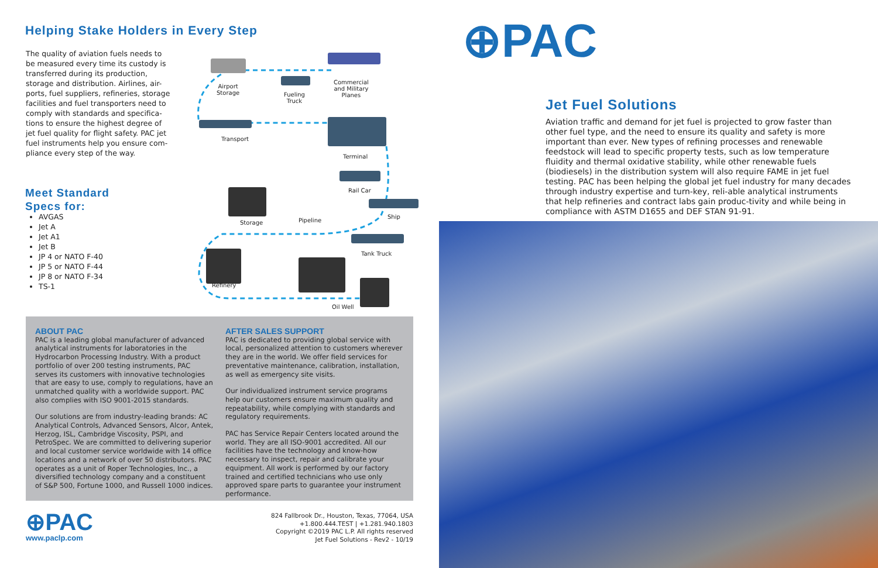Helping Stake Holders in Every Step
The quality of aviation fuels needs to be measured every time its custody is transferred during its production, storage and distribution. Airlines, air-ports, fuel suppliers, refineries, storage facilities and fuel transporters need to comply with standards and specifica-tions to ensure the highest degree of jet fuel quality for flight safety. PAC jet fuel instruments help you ensure com-pliance every step of the way.
Meet Standard
Specs for:
AVGAS
Jet A
Jet A1
Jet B
JP 4 or NATO F-40
JP 5 or NATO F-44
JP 8 or NATO F-34
TS-1
Airport
Storage
Fueling
Truck
Commercial
and Military
Planes
Transport
Terminal
Rail Car
Storage Pipeline
Ship
Tank Truck
Refinery
Oil Well
ABOUT PAC
PAC is a leading global manufacturer of advanced analytical instruments for laboratories in the Hydrocarbon Processing Industry. With a product portfolio of over 200 testing instruments, PAC serves its customers with innovative technologies that are easy to use, comply to regulations, have an unmatched quality with a worldwide support. PAC also complies with ISO 9001-2015 standards.
Our solutions are from industry-leading brands: AC Analytical Controls, Advanced Sensors, Alcor, Antek, Herzog, ISL, Cambridge Viscosity, PSPI, and PetroSpec. We are committed to delivering superior and local customer service worldwide with 14 office locations and a network of over 50 distributors. PAC operates as a unit of Roper Technologies, Inc., a diversified technology company and a constituent of S&P 500, Fortune 1000, and Russell 1000 indices.
AFTER SALES SUPPORT
PAC is dedicated to providing global service with local, personalized attention to customers wherever they are in the world. We offer field services for preventative maintenance, calibration, installation, as well as emergency site visits.
Our individualized instrument service programs help our customers ensure maximum quality and repeatability, while complying with standards and regulatory requirements.
PAC has Service Repair Centers located around the world. They are all ISO-9001 accredited. All our facilities have the technology and know-how necessary to inspect, repair and calibrate your equipment. All work is performed by our factory trained and certified technicians who use only approved spare parts to guarantee your instrument performance.
⊕PAC
www.paclp.com
824 Fallbrook Dr., Houston, Texas, 77064, USA
+1.800.444.TEST | +1.281.940.1803
Copyright ©2019 PAC L.P. All rights reserved
Jet Fuel Solutions - Rev2 - 10/19
⊕PAC
Jet Fuel Solutions
Aviation traffic and demand for jet fuel is projected to grow faster than other fuel type, and the need to ensure its quality and safety is more important than ever. New types of refining processes and renewable feedstock will lead to specific property tests, such as low temperature fluidity and thermal oxidative stability, while other renewable fuels (biodiesels) in the distribution system will also require FAME in jet fuel testing. PAC has been helping the global jet fuel industry for many decades through industry expertise and turn-key, reli-able analytical instruments that help refineries and contract labs gain produc-tivity and while being in compliance with ASTM D1655 and DEF STAN 91-91.